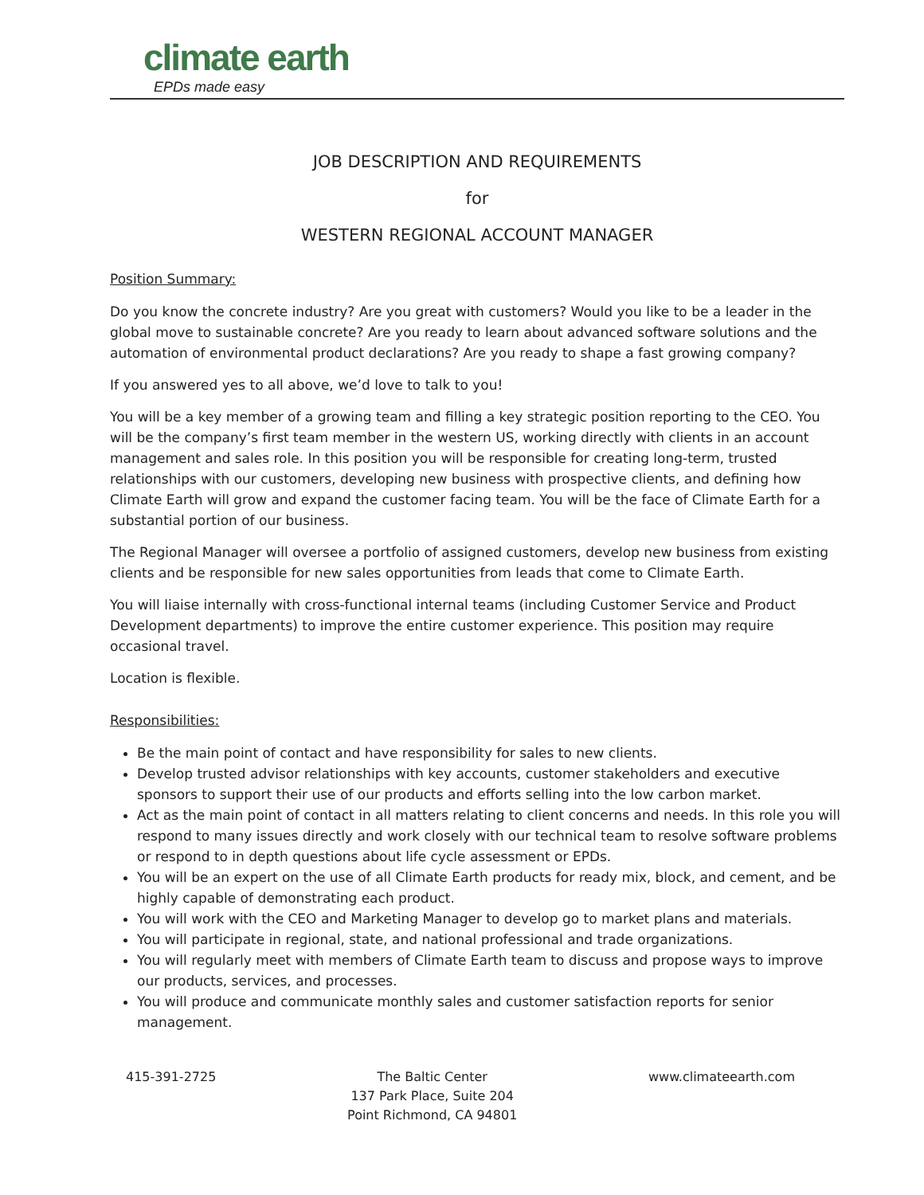climate earth
EPDs made easy
JOB DESCRIPTION AND REQUIREMENTS
for
WESTERN REGIONAL ACCOUNT MANAGER
Position Summary:
Do you know the concrete industry? Are you great with customers? Would you like to be a leader in the global move to sustainable concrete? Are you ready to learn about advanced software solutions and the automation of environmental product declarations? Are you ready to shape a fast growing company?
If you answered yes to all above, we’d love to talk to you!
You will be a key member of a growing team and filling a key strategic position reporting to the CEO. You will be the company’s first team member in the western US, working directly with clients in an account management and sales role. In this position you will be responsible for creating long-term, trusted relationships with our customers, developing new business with prospective clients, and defining how Climate Earth will grow and expand the customer facing team. You will be the face of Climate Earth for a substantial portion of our business.
The Regional Manager will oversee a portfolio of assigned customers, develop new business from existing clients and be responsible for new sales opportunities from leads that come to Climate Earth.
You will liaise internally with cross-functional internal teams (including Customer Service and Product Development departments) to improve the entire customer experience. This position may require occasional travel.
Location is flexible.
Responsibilities:
Be the main point of contact and have responsibility for sales to new clients.
Develop trusted advisor relationships with key accounts, customer stakeholders and executive sponsors to support their use of our products and efforts selling into the low carbon market.
Act as the main point of contact in all matters relating to client concerns and needs. In this role you will respond to many issues directly and work closely with our technical team to resolve software problems or respond to in depth questions about life cycle assessment or EPDs.
You will be an expert on the use of all Climate Earth products for ready mix, block, and cement, and be highly capable of demonstrating each product.
You will work with the CEO and Marketing Manager to develop go to market plans and materials.
You will participate in regional, state, and national professional and trade organizations.
You will regularly meet with members of Climate Earth team to discuss and propose ways to improve our products, services, and processes.
You will produce and communicate monthly sales and customer satisfaction reports for senior management.
415-391-2725 The Baltic Center
137 Park Place, Suite 204
Point Richmond, CA 94801
www.climateearth.com